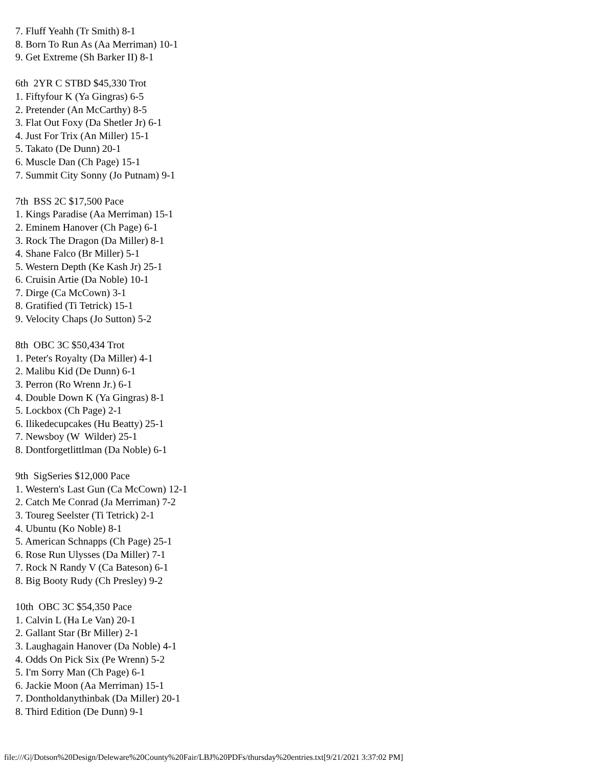7. Fluff Yeahh (Tr Smith) 8-1
8. Born To Run As (Aa Merriman) 10-1
9. Get Extreme (Sh Barker II) 8-1

6th  2YR C STBD $45,330 Trot
1. Fiftyfour K (Ya Gingras) 6-5
2. Pretender (An McCarthy) 8-5
3. Flat Out Foxy (Da Shetler Jr) 6-1
4. Just For Trix (An Miller) 15-1
5. Takato (De Dunn) 20-1
6. Muscle Dan (Ch Page) 15-1
7. Summit City Sonny (Jo Putnam) 9-1

7th  BSS 2C $17,500 Pace
1. Kings Paradise (Aa Merriman) 15-1
2. Eminem Hanover (Ch Page) 6-1
3. Rock The Dragon (Da Miller) 8-1
4. Shane Falco (Br Miller) 5-1
5. Western Depth (Ke Kash Jr) 25-1
6. Cruisin Artie (Da Noble) 10-1
7. Dirge (Ca McCown) 3-1
8. Gratified (Ti Tetrick) 15-1
9. Velocity Chaps (Jo Sutton) 5-2

8th  OBC 3C $50,434 Trot
1. Peter's Royalty (Da Miller) 4-1
2. Malibu Kid (De Dunn) 6-1
3. Perron (Ro Wrenn Jr.) 6-1
4. Double Down K (Ya Gingras) 8-1
5. Lockbox (Ch Page) 2-1
6. Ilikedecupcakes (Hu Beatty) 25-1
7. Newsboy (W  Wilder) 25-1
8. Dontforgetlittlman (Da Noble) 6-1

9th  SigSeries $12,000 Pace
1. Western's Last Gun (Ca McCown) 12-1
2. Catch Me Conrad (Ja Merriman) 7-2
3. Toureg Seelster (Ti Tetrick) 2-1
4. Ubuntu (Ko Noble) 8-1
5. American Schnapps (Ch Page) 25-1
6. Rose Run Ulysses (Da Miller) 7-1
7. Rock N Randy V (Ca Bateson) 6-1
8. Big Booty Rudy (Ch Presley) 9-2

10th  OBC 3C $54,350 Pace
1. Calvin L (Ha Le Van) 20-1
2. Gallant Star (Br Miller) 2-1
3. Laughagain Hanover (Da Noble) 4-1
4. Odds On Pick Six (Pe Wrenn) 5-2
5. I'm Sorry Man (Ch Page) 6-1
6. Jackie Moon (Aa Merriman) 15-1
7. Dontholdanythinbak (Da Miller) 20-1
8. Third Edition (De Dunn) 9-1
file:///G|/Dotson%20Design/Deleware%20County%20Fair/LBJ%20PDFs/thursday%20entries.txt[9/21/2021 3:37:02 PM]